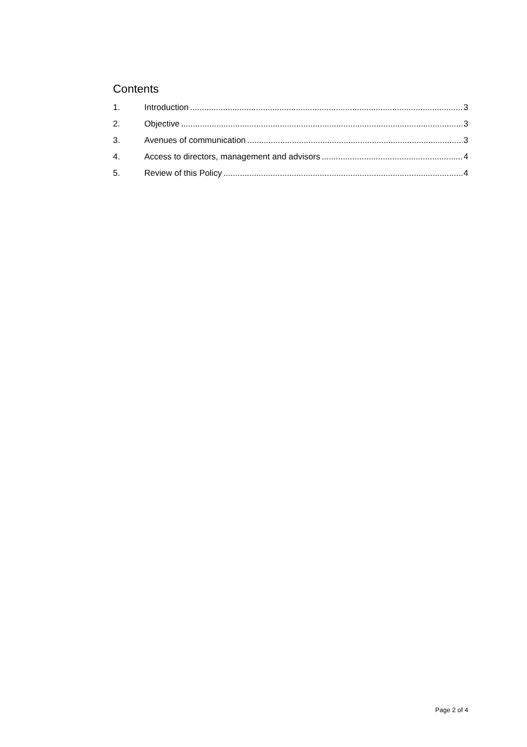Contents
1. Introduction 3
2. Objective 3
3. Avenues of communication 3
4. Access to directors, management and advisors 4
5. Review of this Policy 4
Page 2 of 4